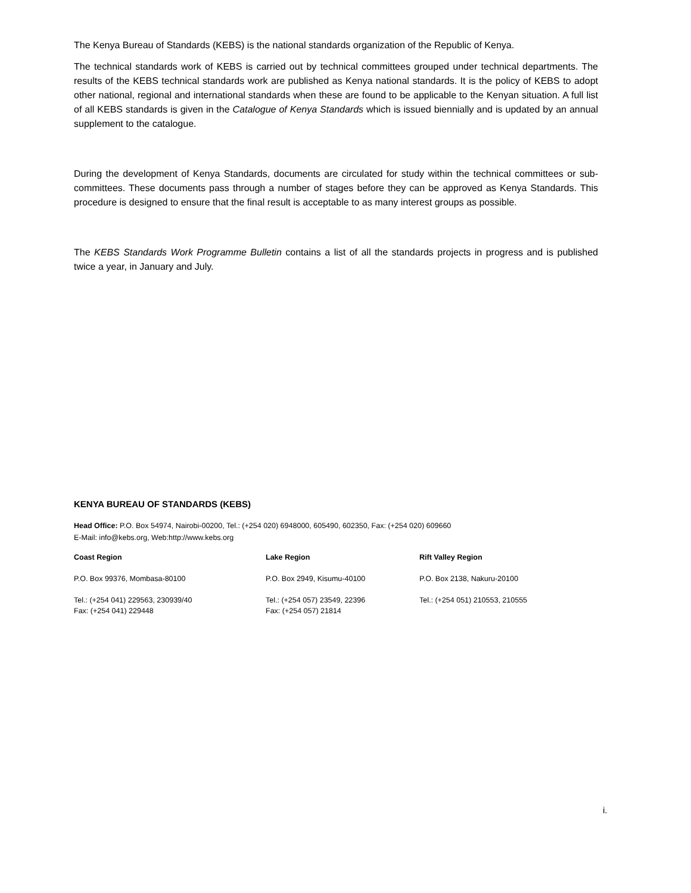The Kenya Bureau of Standards (KEBS) is the national standards organization of the Republic of Kenya.
The technical standards work of KEBS is carried out by technical committees grouped under technical departments. The results of the KEBS technical standards work are published as Kenya national standards. It is the policy of KEBS to adopt other national, regional and international standards when these are found to be applicable to the Kenyan situation. A full list of all KEBS standards is given in the Catalogue of Kenya Standards which is issued biennially and is updated by an annual supplement to the catalogue.
During the development of Kenya Standards, documents are circulated for study within the technical committees or sub-committees. These documents pass through a number of stages before they can be approved as Kenya Standards. This procedure is designed to ensure that the final result is acceptable to as many interest groups as possible.
The KEBS Standards Work Programme Bulletin contains a list of all the standards projects in progress and is published twice a year, in January and July.
KENYA BUREAU OF STANDARDS (KEBS)
Head Office: P.O. Box 54974, Nairobi-00200, Tel.: (+254 020) 6948000, 605490, 602350, Fax: (+254 020) 609660
E-Mail: info@kebs.org, Web:http://www.kebs.org
Coast Region
P.O. Box 99376, Mombasa-80100
Tel.: (+254 041) 229563, 230939/40
Fax: (+254 041) 229448
Lake Region
P.O. Box 2949, Kisumu-40100
Tel.: (+254 057) 23549, 22396
Fax: (+254 057) 21814
Rift Valley Region
P.O. Box 2138, Nakuru-20100
Tel.: (+254 051) 210553, 210555
i.